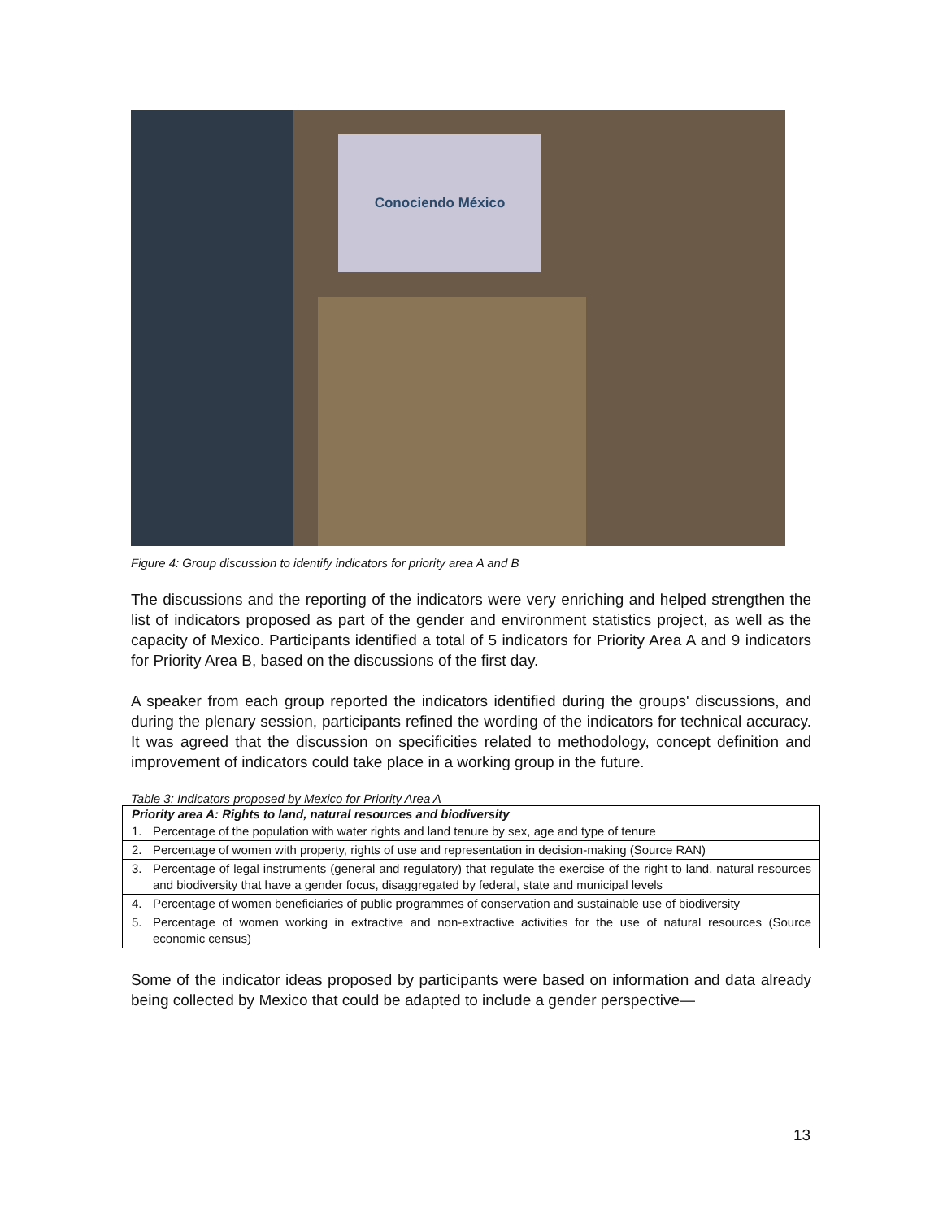Conociendo México
Figure 4: Group discussion to identify indicators for priority area A and B
The discussions and the reporting of the indicators were very enriching and helped strengthen the list of indicators proposed as part of the gender and environment statistics project, as well as the capacity of Mexico. Participants identified a total of 5 indicators for Priority Area A and 9 indicators for Priority Area B, based on the discussions of the first day.
A speaker from each group reported the indicators identified during the groups' discussions, and during the plenary session, participants refined the wording of the indicators for technical accuracy. It was agreed that the discussion on specificities related to methodology, concept definition and improvement of indicators could take place in a working group in the future.
Table 3: Indicators proposed by Mexico for Priority Area A
| Priority area A: Rights to land, natural resources and biodiversity | |
| --- | --- |
| 1. | Percentage of the population with water rights and land tenure by sex, age and type of tenure |
| 2. | Percentage of women with property, rights of use and representation in decision-making (Source RAN) |
| 3. | Percentage of legal instruments (general and regulatory) that regulate the exercise of the right to land, natural resources and biodiversity that have a gender focus, disaggregated by federal, state and municipal levels |
| 4. | Percentage of women beneficiaries of public programmes of conservation and sustainable use of biodiversity |
| 5. | Percentage of women working in extractive and non-extractive activities for the use of natural resources (Source economic census) |
Some of the indicator ideas proposed by participants were based on information and data already being collected by Mexico that could be adapted to include a gender perspective—
13